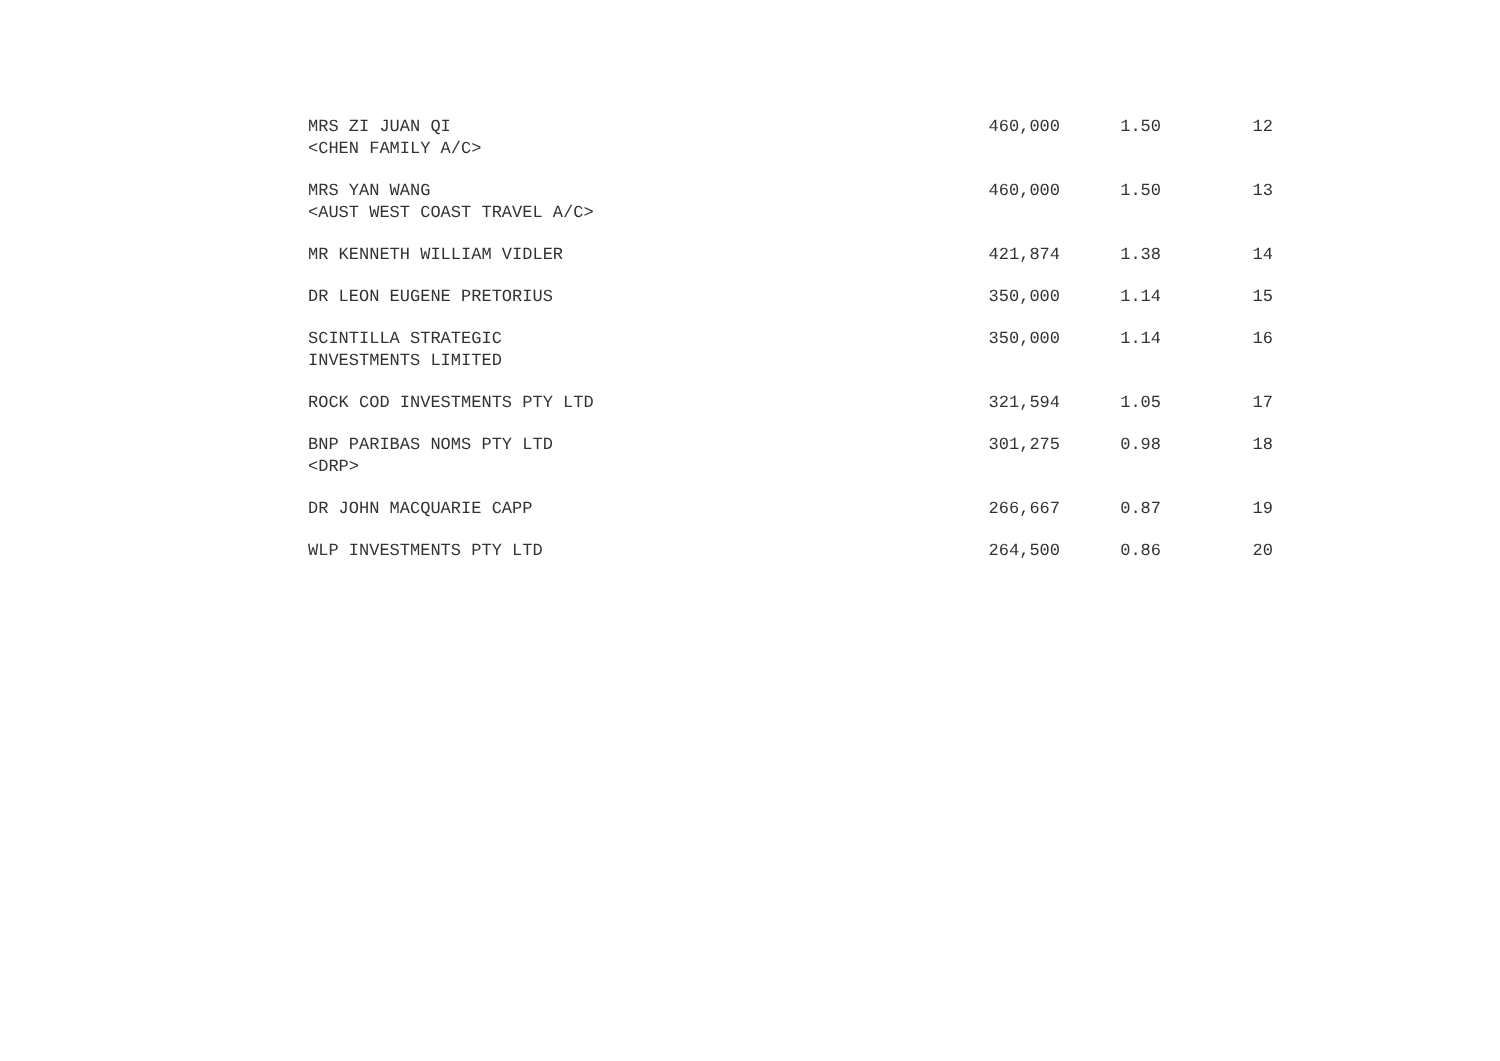| MRS ZI JUAN QI <CHEN FAMILY A/C> | 460,000 | 1.50 | 12 |
| MRS YAN WANG <AUST WEST COAST TRAVEL A/C> | 460,000 | 1.50 | 13 |
| MR KENNETH WILLIAM VIDLER | 421,874 | 1.38 | 14 |
| DR LEON EUGENE PRETORIUS | 350,000 | 1.14 | 15 |
| SCINTILLA STRATEGIC INVESTMENTS LIMITED | 350,000 | 1.14 | 16 |
| ROCK COD INVESTMENTS PTY LTD | 321,594 | 1.05 | 17 |
| BNP PARIBAS NOMS PTY LTD <DRP> | 301,275 | 0.98 | 18 |
| DR JOHN MACQUARIE CAPP | 266,667 | 0.87 | 19 |
| WLP INVESTMENTS PTY LTD | 264,500 | 0.86 | 20 |